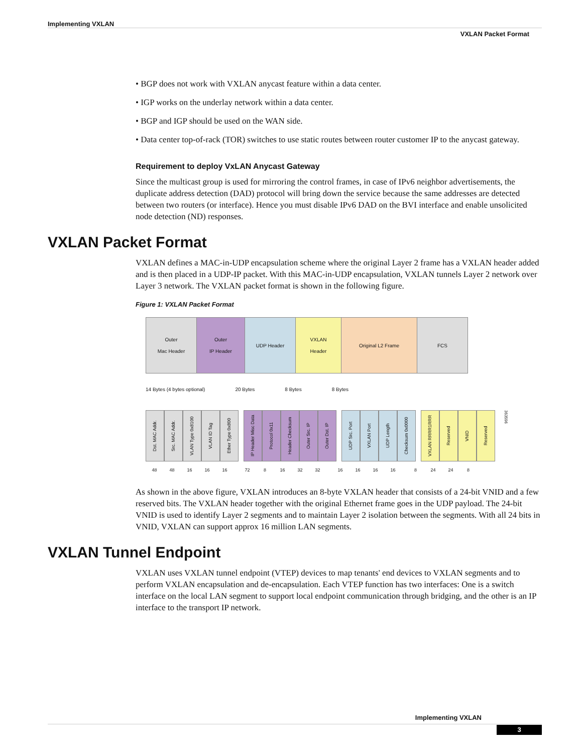Implementing VXLAN
VXLAN Packet Format
• BGP does not work with VXLAN anycast feature within a data center.
• IGP works on the underlay network within a data center.
• BGP and IGP should be used on the WAN side.
• Data center top-of-rack (TOR) switches to use static routes between router customer IP to the anycast gateway.
Requirement to deploy VxLAN Anycast Gateway
Since the multicast group is used for mirroring the control frames, in case of IPv6 neighbor advertisements, the duplicate address detection (DAD) protocol will bring down the service because the same addresses are detected between two routers (or interface). Hence you must disable IPv6 DAD on the BVI interface and enable unsolicited node detection (ND) responses.
VXLAN Packet Format
VXLAN defines a MAC-in-UDP encapsulation scheme where the original Layer 2 frame has a VXLAN header added and is then placed in a UDP-IP packet. With this MAC-in-UDP encapsulation, VXLAN tunnels Layer 2 network over Layer 3 network. The VXLAN packet format is shown in the following figure.
Figure 1: VXLAN Packet Format
Outer
Mac Header
Outer
IP Header
UDP Header VXLAN
Header
Original L2 Frame FCS
14 Bytes (4 bytes optional) 20 Bytes 8 Bytes 8 Bytes
Dst. MAC Addr. Src. MAC Addr. VLAN Type 0x8100 VLAN ID Tag Ether Type 0x800
IP Header Misc Data Protocol 0x11 Header Checksum Outer Src. IP Outer Dst. IP
UDP Src. Port VXLAN Port UDP Length Checksum 0x0000
VXLAN RRRR1RRR Reserved VNID Reserved
363596
48 48 16 16 16 72 8 16 32 32 16 16 16 16 8 24 24 8
As shown in the above figure, VXLAN introduces an 8-byte VXLAN header that consists of a 24-bit VNID and a few reserved bits. The VXLAN header together with the original Ethernet frame goes in the UDP payload. The 24-bit VNID is used to identify Layer 2 segments and to maintain Layer 2 isolation between the segments. With all 24 bits in VNID, VXLAN can support approx 16 million LAN segments.
VXLAN Tunnel Endpoint
VXLAN uses VXLAN tunnel endpoint (VTEP) devices to map tenants' end devices to VXLAN segments and to perform VXLAN encapsulation and de-encapsulation. Each VTEP function has two interfaces: One is a switch interface on the local LAN segment to support local endpoint communication through bridging, and the other is an IP interface to the transport IP network.
Implementing VXLAN
3